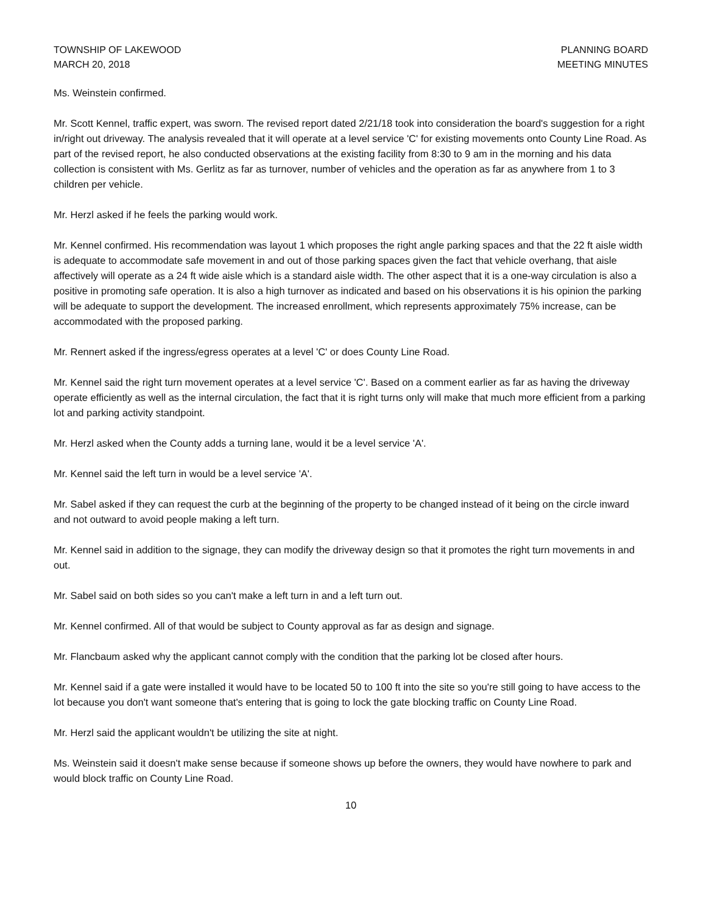TOWNSHIP OF LAKEWOOD
MARCH 20, 2018
PLANNING BOARD
MEETING MINUTES
Ms. Weinstein confirmed.
Mr. Scott Kennel, traffic expert, was sworn. The revised report dated 2/21/18 took into consideration the board's suggestion for a right in/right out driveway. The analysis revealed that it will operate at a level service 'C' for existing movements onto County Line Road. As part of the revised report, he also conducted observations at the existing facility from 8:30 to 9 am in the morning and his data collection is consistent with Ms. Gerlitz as far as turnover, number of vehicles and the operation as far as anywhere from 1 to 3 children per vehicle.
Mr. Herzl asked if he feels the parking would work.
Mr. Kennel confirmed. His recommendation was layout 1 which proposes the right angle parking spaces and that the 22 ft aisle width is adequate to accommodate safe movement in and out of those parking spaces given the fact that vehicle overhang, that aisle affectively will operate as a 24 ft wide aisle which is a standard aisle width. The other aspect that it is a one-way circulation is also a positive in promoting safe operation. It is also a high turnover as indicated and based on his observations it is his opinion the parking will be adequate to support the development. The increased enrollment, which represents approximately 75% increase, can be accommodated with the proposed parking.
Mr. Rennert asked if the ingress/egress operates at a level 'C' or does County Line Road.
Mr. Kennel said the right turn movement operates at a level service 'C'. Based on a comment earlier as far as having the driveway operate efficiently as well as the internal circulation, the fact that it is right turns only will make that much more efficient from a parking lot and parking activity standpoint.
Mr. Herzl asked when the County adds a turning lane, would it be a level service 'A'.
Mr. Kennel said the left turn in would be a level service 'A'.
Mr. Sabel asked if they can request the curb at the beginning of the property to be changed instead of it being on the circle inward and not outward to avoid people making a left turn.
Mr. Kennel said in addition to the signage, they can modify the driveway design so that it promotes the right turn movements in and out.
Mr. Sabel said on both sides so you can't make a left turn in and a left turn out.
Mr. Kennel confirmed. All of that would be subject to County approval as far as design and signage.
Mr. Flancbaum asked why the applicant cannot comply with the condition that the parking lot be closed after hours.
Mr. Kennel said if a gate were installed it would have to be located 50 to 100 ft into the site so you're still going to have access to the lot because you don't want someone that's entering that is going to lock the gate blocking traffic on County Line Road.
Mr. Herzl said the applicant wouldn't be utilizing the site at night.
Ms. Weinstein said it doesn't make sense because if someone shows up before the owners, they would have nowhere to park and would block traffic on County Line Road.
10